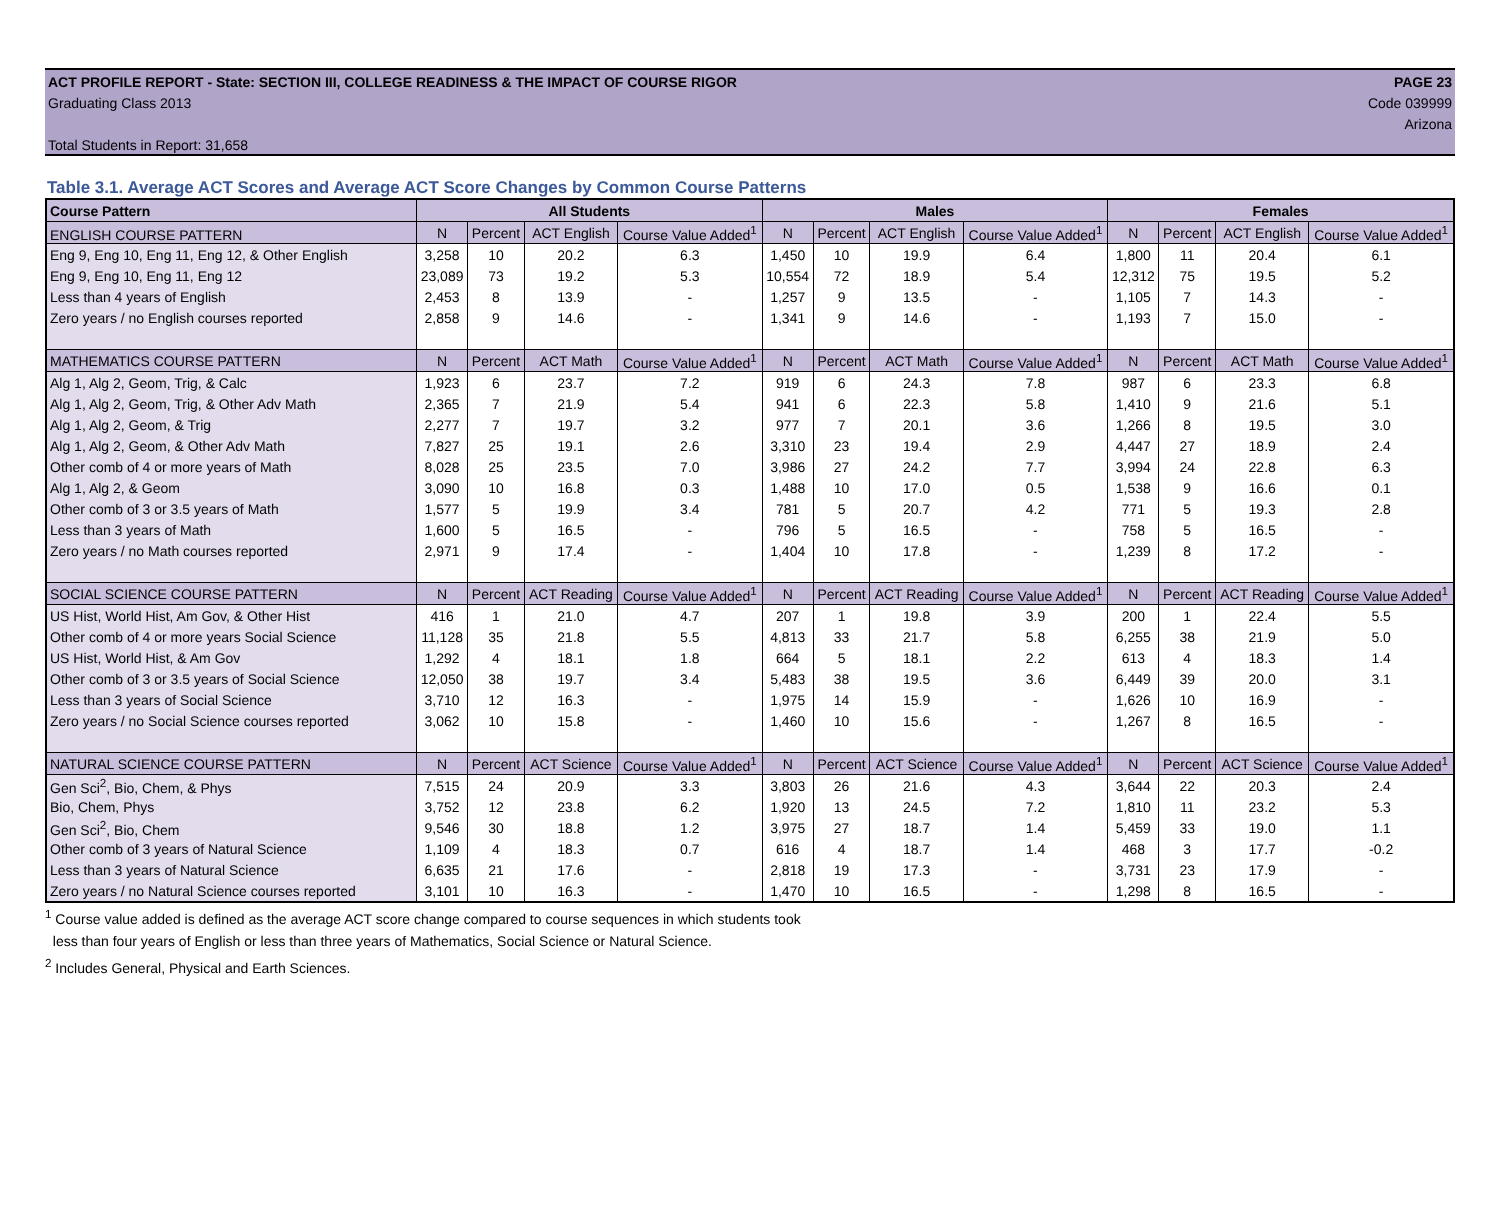ACT PROFILE REPORT - State: SECTION III, COLLEGE READINESS & THE IMPACT OF COURSE RIGOR PAGE 23
Graduating Class 2013 Code 039999
Arizona
Total Students in Report: 31,658
Table 3.1. Average ACT Scores and Average ACT Score Changes by Common Course Patterns
| Course Pattern | All Students | | | | Males | | | | Females | | | |
| --- | --- | --- | --- | --- | --- | --- | --- | --- | --- | --- | --- | --- |
| ENGLISH COURSE PATTERN | N | Percent | ACT English | Course Value Added<sup>1</sup> | N | Percent | ACT English | Course Value Added<sup>1</sup> | N | Percent | ACT English | Course Value Added<sup>1</sup> |
| Eng 9, Eng 10, Eng 11, Eng 12, & Other English | 3,258 | 10 | 20.2 | 6.3 | 1,450 | 10 | 19.9 | 6.4 | 1,800 | 11 | 20.4 | 6.1 |
| Eng 9, Eng 10, Eng 11, Eng 12 | 23,089 | 73 | 19.2 | 5.3 | 10,554 | 72 | 18.9 | 5.4 | 12,312 | 75 | 19.5 | 5.2 |
| Less than 4 years of English | 2,453 | 8 | 13.9 | - | 1,257 | 9 | 13.5 | - | 1,105 | 7 | 14.3 | - |
| Zero years / no English courses reported | 2,858 | 9 | 14.6 | - | 1,341 | 9 | 14.6 | - | 1,193 | 7 | 15.0 | - |
| MATHEMATICS COURSE PATTERN | N | Percent | ACT Math | Course Value Added<sup>1</sup> | N | Percent | ACT Math | Course Value Added<sup>1</sup> | N | Percent | ACT Math | Course Value Added<sup>1</sup> |
| Alg 1, Alg 2, Geom, Trig, & Calc | 1,923 | 6 | 23.7 | 7.2 | 919 | 6 | 24.3 | 7.8 | 987 | 6 | 23.3 | 6.8 |
| Alg 1, Alg 2, Geom, Trig, & Other Adv Math | 2,365 | 7 | 21.9 | 5.4 | 941 | 6 | 22.3 | 5.8 | 1,410 | 9 | 21.6 | 5.1 |
| Alg 1, Alg 2, Geom, & Trig | 2,277 | 7 | 19.7 | 3.2 | 977 | 7 | 20.1 | 3.6 | 1,266 | 8 | 19.5 | 3.0 |
| Alg 1, Alg 2, Geom, & Other Adv Math | 7,827 | 25 | 19.1 | 2.6 | 3,310 | 23 | 19.4 | 2.9 | 4,447 | 27 | 18.9 | 2.4 |
| Other comb of 4 or more years of Math | 8,028 | 25 | 23.5 | 7.0 | 3,986 | 27 | 24.2 | 7.7 | 3,994 | 24 | 22.8 | 6.3 |
| Alg 1, Alg 2, & Geom | 3,090 | 10 | 16.8 | 0.3 | 1,488 | 10 | 17.0 | 0.5 | 1,538 | 9 | 16.6 | 0.1 |
| Other comb of 3 or 3.5 years of Math | 1,577 | 5 | 19.9 | 3.4 | 781 | 5 | 20.7 | 4.2 | 771 | 5 | 19.3 | 2.8 |
| Less than 3 years of Math | 1,600 | 5 | 16.5 | - | 796 | 5 | 16.5 | - | 758 | 5 | 16.5 | - |
| Zero years / no Math courses reported | 2,971 | 9 | 17.4 | - | 1,404 | 10 | 17.8 | - | 1,239 | 8 | 17.2 | - |
| SOCIAL SCIENCE COURSE PATTERN | N | Percent | ACT Reading | Course Value Added<sup>1</sup> | N | Percent | ACT Reading | Course Value Added<sup>1</sup> | N | Percent | ACT Reading | Course Value Added<sup>1</sup> |
| US Hist, World Hist, Am Gov, & Other Hist | 416 | 1 | 21.0 | 4.7 | 207 | 1 | 19.8 | 3.9 | 200 | 1 | 22.4 | 5.5 |
| Other comb of 4 or more years Social Science | 11,128 | 35 | 21.8 | 5.5 | 4,813 | 33 | 21.7 | 5.8 | 6,255 | 38 | 21.9 | 5.0 |
| US Hist, World Hist, & Am Gov | 1,292 | 4 | 18.1 | 1.8 | 664 | 5 | 18.1 | 2.2 | 613 | 4 | 18.3 | 1.4 |
| Other comb of 3 or 3.5 years of Social Science | 12,050 | 38 | 19.7 | 3.4 | 5,483 | 38 | 19.5 | 3.6 | 6,449 | 39 | 20.0 | 3.1 |
| Less than 3 years of Social Science | 3,710 | 12 | 16.3 | - | 1,975 | 14 | 15.9 | - | 1,626 | 10 | 16.9 | - |
| Zero years / no Social Science courses reported | 3,062 | 10 | 15.8 | - | 1,460 | 10 | 15.6 | - | 1,267 | 8 | 16.5 | - |
| NATURAL SCIENCE COURSE PATTERN | N | Percent | ACT Science | Course Value Added<sup>1</sup> | N | Percent | ACT Science | Course Value Added<sup>1</sup> | N | Percent | ACT Science | Course Value Added<sup>1</sup> |
| Gen Sci<sup>2</sup>, Bio, Chem, & Phys | 7,515 | 24 | 20.9 | 3.3 | 3,803 | 26 | 21.6 | 4.3 | 3,644 | 22 | 20.3 | 2.4 |
| Bio, Chem, Phys | 3,752 | 12 | 23.8 | 6.2 | 1,920 | 13 | 24.5 | 7.2 | 1,810 | 11 | 23.2 | 5.3 |
| Gen Sci<sup>2</sup>, Bio, Chem | 9,546 | 30 | 18.8 | 1.2 | 3,975 | 27 | 18.7 | 1.4 | 5,459 | 33 | 19.0 | 1.1 |
| Other comb of 3 years of Natural Science | 1,109 | 4 | 18.3 | 0.7 | 616 | 4 | 18.7 | 1.4 | 468 | 3 | 17.7 | -0.2 |
| Less than 3 years of Natural Science | 6,635 | 21 | 17.6 | - | 2,818 | 19 | 17.3 | - | 3,731 | 23 | 17.9 | - |
| Zero years / no Natural Science courses reported | 3,101 | 10 | 16.3 | - | 1,470 | 10 | 16.5 | - | 1,298 | 8 | 16.5 | - |
<sup>1</sup> Course value added is defined as the average ACT score change compared to course sequences in which students took
less than four years of English or less than three years of Mathematics, Social Science or Natural Science.
<sup>2</sup> Includes General, Physical and Earth Sciences.